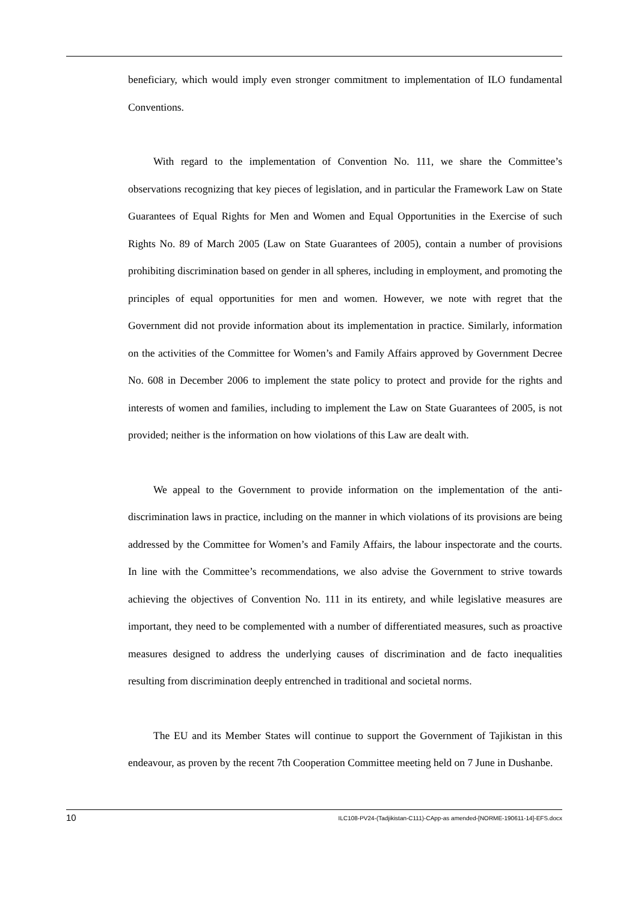beneficiary, which would imply even stronger commitment to implementation of ILO fundamental Conventions.
With regard to the implementation of Convention No. 111, we share the Committee’s observations recognizing that key pieces of legislation, and in particular the Framework Law on State Guarantees of Equal Rights for Men and Women and Equal Opportunities in the Exercise of such Rights No. 89 of March 2005 (Law on State Guarantees of 2005), contain a number of provisions prohibiting discrimination based on gender in all spheres, including in employment, and promoting the principles of equal opportunities for men and women. However, we note with regret that the Government did not provide information about its implementation in practice. Similarly, information on the activities of the Committee for Women’s and Family Affairs approved by Government Decree No. 608 in December 2006 to implement the state policy to protect and provide for the rights and interests of women and families, including to implement the Law on State Guarantees of 2005, is not provided; neither is the information on how violations of this Law are dealt with.
We appeal to the Government to provide information on the implementation of the anti-discrimination laws in practice, including on the manner in which violations of its provisions are being addressed by the Committee for Women’s and Family Affairs, the labour inspectorate and the courts. In line with the Committee’s recommendations, we also advise the Government to strive towards achieving the objectives of Convention No. 111 in its entirety, and while legislative measures are important, they need to be complemented with a number of differentiated measures, such as proactive measures designed to address the underlying causes of discrimination and de facto inequalities resulting from discrimination deeply entrenched in traditional and societal norms.
The EU and its Member States will continue to support the Government of Tajikistan in this endeavour, as proven by the recent 7th Cooperation Committee meeting held on 7 June in Dushanbe.
10 ILC108-PV24-(Tadjikistan-C111)-CApp-as amended-[NORME-190611-14]-EFS.docx